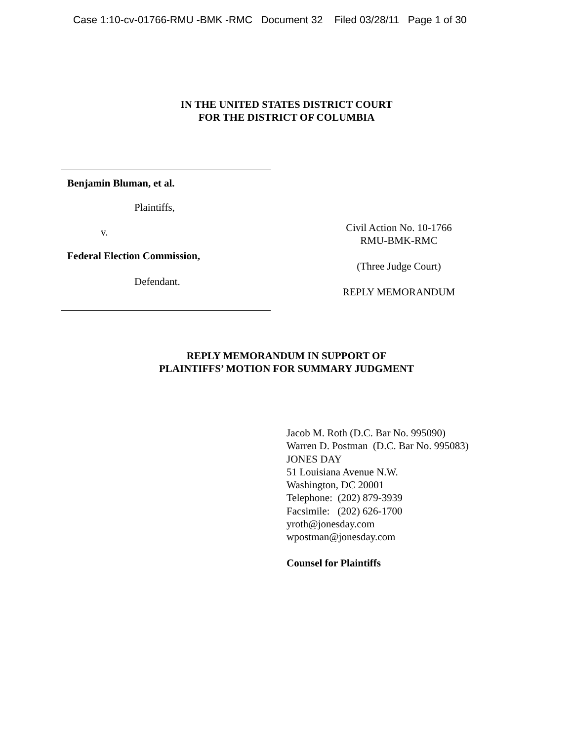Case 1:10-cv-01766-RMU -BMK -RMC Document 32 Filed 03/28/11 Page 1 of 30
IN THE UNITED STATES DISTRICT COURT
FOR THE DISTRICT OF COLUMBIA
Benjamin Bluman, et al.
Plaintiffs,
v.
Federal Election Commission,
Defendant.
Civil Action No. 10-1766
RMU-BMK-RMC
(Three Judge Court)
REPLY MEMORANDUM
REPLY MEMORANDUM IN SUPPORT OF
PLAINTIFFS’ MOTION FOR SUMMARY JUDGMENT
Jacob M. Roth (D.C. Bar No. 995090)
Warren D. Postman (D.C. Bar No. 995083)
JONES DAY
51 Louisiana Avenue N.W.
Washington, DC 20001
Telephone: (202) 879-3939
Facsimile: (202) 626-1700
yroth@jonesday.com
wpostman@jonesday.com
Counsel for Plaintiffs